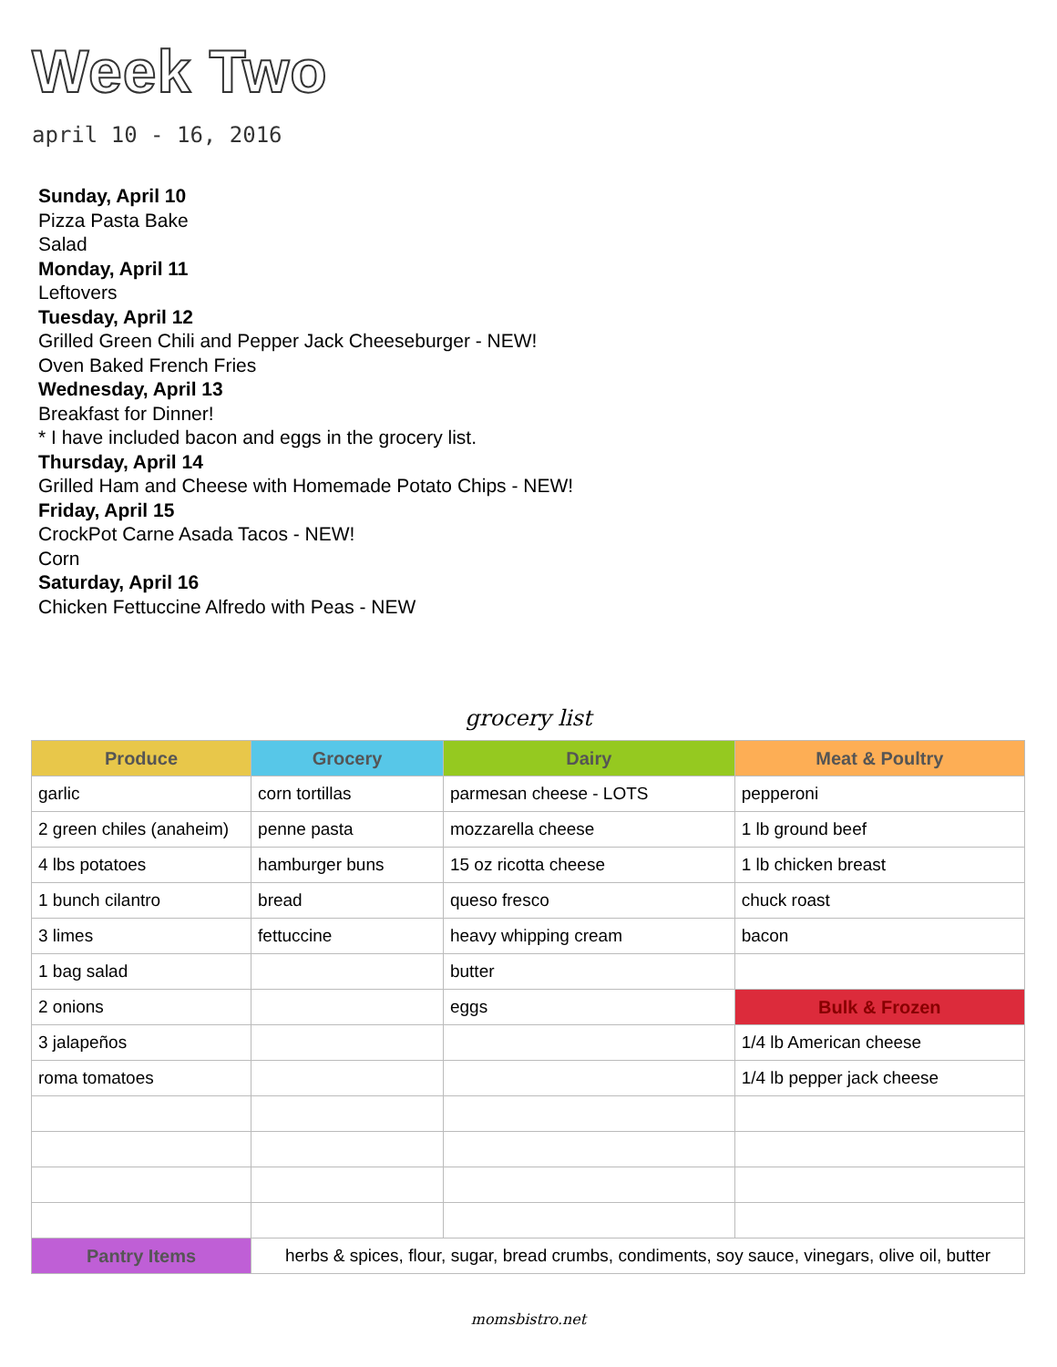Week Two
april 10 - 16, 2016
Sunday, April 10
Pizza Pasta Bake
Salad
Monday, April 11
Leftovers
Tuesday, April 12
Grilled Green Chili and Pepper Jack Cheeseburger - NEW!
Oven Baked French Fries
Wednesday, April 13
Breakfast for Dinner!
* I have included bacon and eggs in the grocery list.
Thursday, April 14
Grilled Ham and Cheese with Homemade Potato Chips - NEW!
Friday, April 15
CrockPot Carne Asada Tacos - NEW!
Corn
Saturday, April 16
Chicken Fettuccine Alfredo with Peas - NEW
grocery list
| Produce | Grocery | Dairy | Meat & Poultry |
| --- | --- | --- | --- |
| garlic | corn tortillas | parmesan cheese - LOTS | pepperoni |
| 2 green chiles (anaheim) | penne pasta | mozzarella cheese | 1 lb ground beef |
| 4 lbs potatoes | hamburger buns | 15 oz ricotta cheese | 1 lb chicken breast |
| 1 bunch cilantro | bread | queso fresco | chuck roast |
| 3 limes | fettuccine | heavy whipping cream | bacon |
| 1 bag salad | | butter | |
| 2 onions | | eggs | Bulk & Frozen |
| 3 jalapeños | | | 1/4 lb American cheese |
| roma tomatoes | | | 1/4 lb pepper jack cheese |
| Pantry Items | herbs & spices, flour, sugar, bread crumbs, condiments, soy sauce, vinegars, olive oil, butter | | |
momsbistro.net